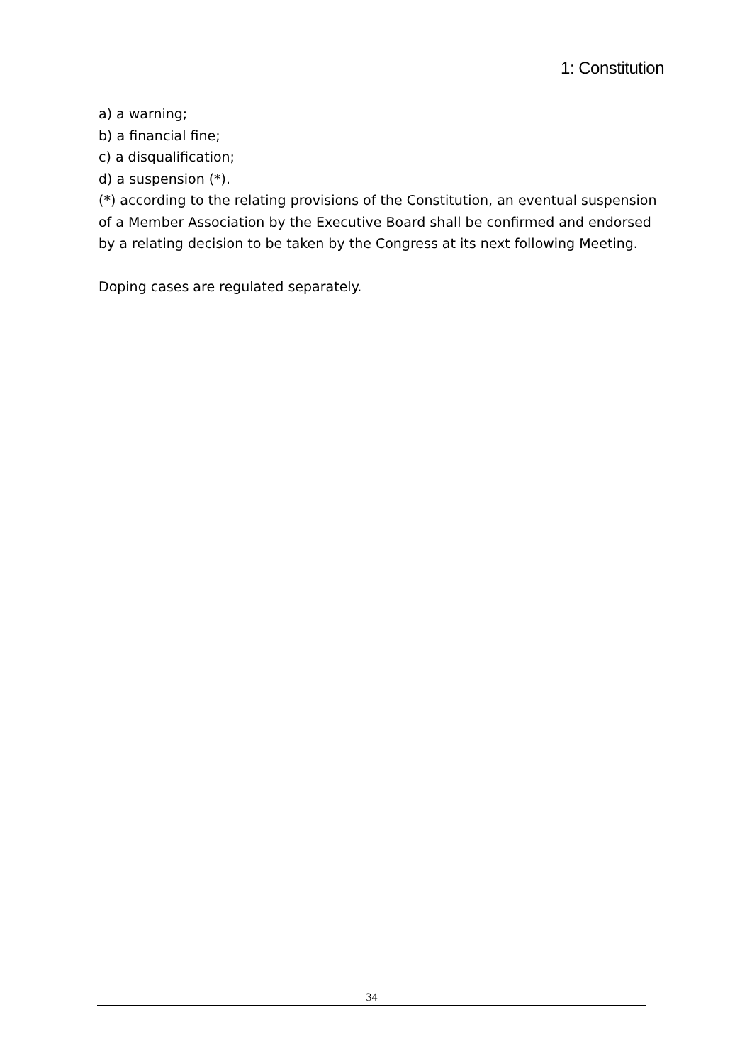1: Constitution
a) a warning;
b) a financial fine;
c) a disqualification;
d) a suspension (*).
(*) according to the relating provisions of the Constitution, an eventual suspension of a Member Association by the Executive Board shall be confirmed and endorsed by a relating decision to be taken by the Congress at its next following Meeting.
Doping cases are regulated separately.
34